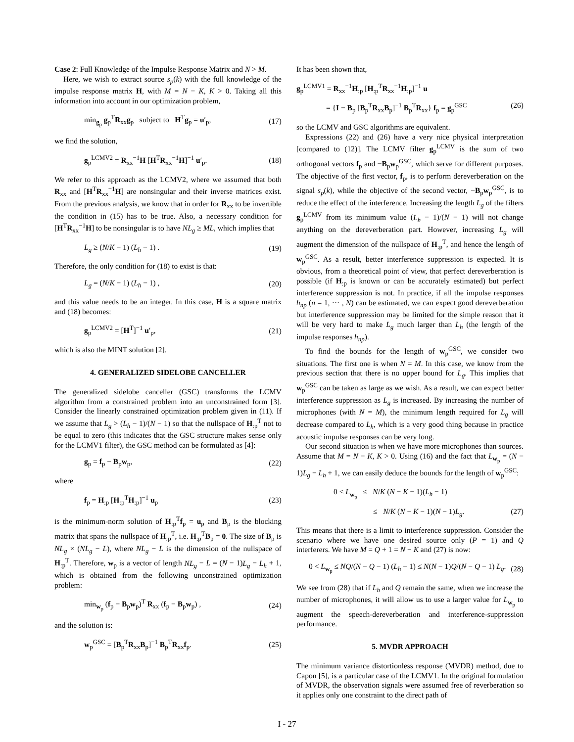Case 2: Full Knowledge of the Impulse Response Matrix and N > M.
Here, we wish to extract source s<sub>p</sub>(k) with the full knowledge of the impulse response matrix H, with M = N − K, K > 0. Taking all this information into account in our optimization problem,
min<sub>g<sub>p</sub></sub> g<sub>p</sub><sup>T</sup>R<sub>xx</sub>g<sub>p</sub> subject to H<sup>T</sup>g<sub>p</sub> = u′<sub>p</sub>, (17)
we find the solution,
g<sub>p</sub><sup>LCMV2</sup> = R<sub>xx</sub><sup>−1</sup>H [H<sup>T</sup>R<sub>xx</sub><sup>−1</sup>H]<sup>−1</sup> u′<sub>p</sub>. (18)
We refer to this approach as the LCMV2, where we assumed that both R<sub>xx</sub> and [H<sup>T</sup>R<sub>xx</sub><sup>−1</sup>H] are nonsingular and their inverse matrices exist. From the previous analysis, we know that in order for R<sub>xx</sub> to be invertible the condition in (15) has to be true. Also, a necessary condition for [H<sup>T</sup>R<sub>xx</sub><sup>−1</sup>H] to be nonsingular is to have NL<sub>g</sub> ≥ ML, which implies that
L<sub>g</sub> ≥ (N/K − 1) (L<sub>h</sub> − 1) . (19)
Therefore, the only condition for (18) to exist is that:
L<sub>g</sub> = (N/K − 1) (L<sub>h</sub> − 1) , (20)
and this value needs to be an integer. In this case, H is a square matrix and (18) becomes:
g<sub>p</sub><sup>LCMV2</sup> = [H<sup>T</sup>]<sup>−1</sup> u′<sub>p</sub>, (21)
which is also the MINT solution [2].
4. GENERALIZED SIDELOBE CANCELLER
The generalized sidelobe canceller (GSC) transforms the LCMV algorithm from a constrained problem into an unconstrained form [3]. Consider the linearly constrained optimization problem given in (11). If we assume that L<sub>g</sub> > (L<sub>h</sub> − 1)/(N − 1) so that the nullspace of H<sub>:p</sub><sup>T</sup> not to be equal to zero (this indicates that the GSC structure makes sense only for the LCMV1 filter), the GSC method can be formulated as [4]:
g<sub>p</sub> = f<sub>p</sub> − B<sub>p</sub>w<sub>p</sub>, (22)
where
f<sub>p</sub> = H<sub>:p</sub> [H<sub>:p</sub><sup>T</sup>H<sub>:p</sub>]<sup>−1</sup> u<sub>p</sub> (23)
is the minimum-norm solution of H<sub>:p</sub><sup>T</sup>f<sub>p</sub> = u<sub>p</sub> and B<sub>p</sub> is the blocking matrix that spans the nullspace of H<sub>:p</sub><sup>T</sup>, i.e. H<sub>:p</sub><sup>T</sup>B<sub>p</sub> = 0. The size of B<sub>p</sub> is NL<sub>g</sub> × (NL<sub>g</sub> − L), where NL<sub>g</sub> − L is the dimension of the nullspace of H<sub>:p</sub><sup>T</sup>. Therefore, w<sub>p</sub> is a vector of length NL<sub>g</sub> − L = (N − 1)L<sub>g</sub> − L<sub>h</sub> + 1, which is obtained from the following unconstrained optimization problem:
min<sub>w<sub>p</sub></sub> (f<sub>p</sub> − B<sub>p</sub>w<sub>p</sub>)<sup>T</sup> R<sub>xx</sub> (f<sub>p</sub> − B<sub>p</sub>w<sub>p</sub>) , (24)
and the solution is:
w<sub>p</sub><sup>GSC</sup> = [B<sub>p</sub><sup>T</sup>R<sub>xx</sub>B<sub>p</sub>]<sup>−1</sup> B<sub>p</sub><sup>T</sup>R<sub>xx</sub>f<sub>p</sub>. (25)
It has been shown that,
g<sub>p</sub><sup>LCMV1</sup> = R<sub>xx</sub><sup>−1</sup>H<sub>:p</sub> [H<sub>:p</sub><sup>T</sup>R<sub>xx</sub><sup>−1</sup>H<sub>:p</sub>]<sup>−1</sup> u
= {I − B<sub>p</sub> [B<sub>p</sub><sup>T</sup>R<sub>xx</sub>B<sub>p</sub>]<sup>−1</sup> B<sub>p</sub><sup>T</sup>R<sub>xx</sub>} f<sub>p</sub> = g<sub>p</sub><sup>GSC</sup> (26)
so the LCMV and GSC algorithms are equivalent.
Expressions (22) and (26) have a very nice physical interpretation [compared to (12)]. The LCMV filter g<sub>p</sub><sup>LCMV</sup> is the sum of two orthogonal vectors f<sub>p</sub> and −B<sub>p</sub>w<sub>p</sub><sup>GSC</sup>, which serve for different purposes. The objective of the first vector, f<sub>p</sub>, is to perform dereverberation on the signal s<sub>p</sub>(k), while the objective of the second vector, −B<sub>p</sub>w<sub>p</sub><sup>GSC</sup>, is to reduce the effect of the interference. Increasing the length L<sub>g</sub> of the filters g<sub>p</sub><sup>LCMV</sup> from its minimum value (L<sub>h</sub> − 1)/(N − 1) will not change anything on the dereverberation part. However, increasing L<sub>g</sub> will augment the dimension of the nullspace of H<sub>:p</sub><sup>T</sup>, and hence the length of w<sub>p</sub><sup>GSC</sup>. As a result, better interference suppression is expected. It is obvious, from a theoretical point of view, that perfect dereverberation is possible (if H<sub>:p</sub> is known or can be accurately estimated) but perfect interference suppression is not. In practice, if all the impulse responses h<sub>np</sub> (n = 1, ··· , N) can be estimated, we can expect good dereverberation but interference suppression may be limited for the simple reason that it will be very hard to make L<sub>g</sub> much larger than L<sub>h</sub> (the length of the impulse responses h<sub>np</sub>).
To find the bounds for the length of w<sub>p</sub><sup>GSC</sup>, we consider two situations. The first one is when N = M. In this case, we know from the previous section that there is no upper bound for L<sub>g</sub>. This implies that w<sub>p</sub><sup>GSC</sup> can be taken as large as we wish. As a result, we can expect better interference suppression as L<sub>g</sub> is increased. By increasing the number of microphones (with N = M), the minimum length required for L<sub>g</sub> will decrease compared to L<sub>h</sub>, which is a very good thing because in practice acoustic impulse responses can be very long.
Our second situation is when we have more microphones than sources. Assume that M = N − K, K > 0. Using (16) and the fact that L<sub>w<sub>p</sub></sub> = (N − 1)L<sub>g</sub> − L<sub>h</sub> + 1, we can easily deduce the bounds for the length of w<sub>p</sub><sup>GSC</sup>:
0 < L<sub>w<sub>p</sub></sub> ≤ N/K (N − K − 1)(L<sub>h</sub> − 1)
≤ N/K (N − K − 1)(N − 1)L<sub>g</sub>. (27)
This means that there is a limit to interference suppression. Consider the scenario where we have one desired source only (P = 1) and Q interferers. We have M = Q + 1 = N − K and (27) is now:
0 < L<sub>w<sub>p</sub></sub> ≤ NQ/(N − Q − 1) (L<sub>h</sub> − 1) ≤ N(N − 1)Q/(N − Q − 1) L<sub>g</sub>. (28)
We see from (28) that if L<sub>h</sub> and Q remain the same, when we increase the number of microphones, it will allow us to use a larger value for L<sub>w<sub>p</sub></sub> to augment the speech-dereverberation and interference-suppression performance.
5. MVDR APPROACH
The minimum variance distortionless response (MVDR) method, due to Capon [5], is a particular case of the LCMV1. In the original formulation of MVDR, the observation signals were assumed free of reverberation so it applies only one constraint to the direct path of
I - 27